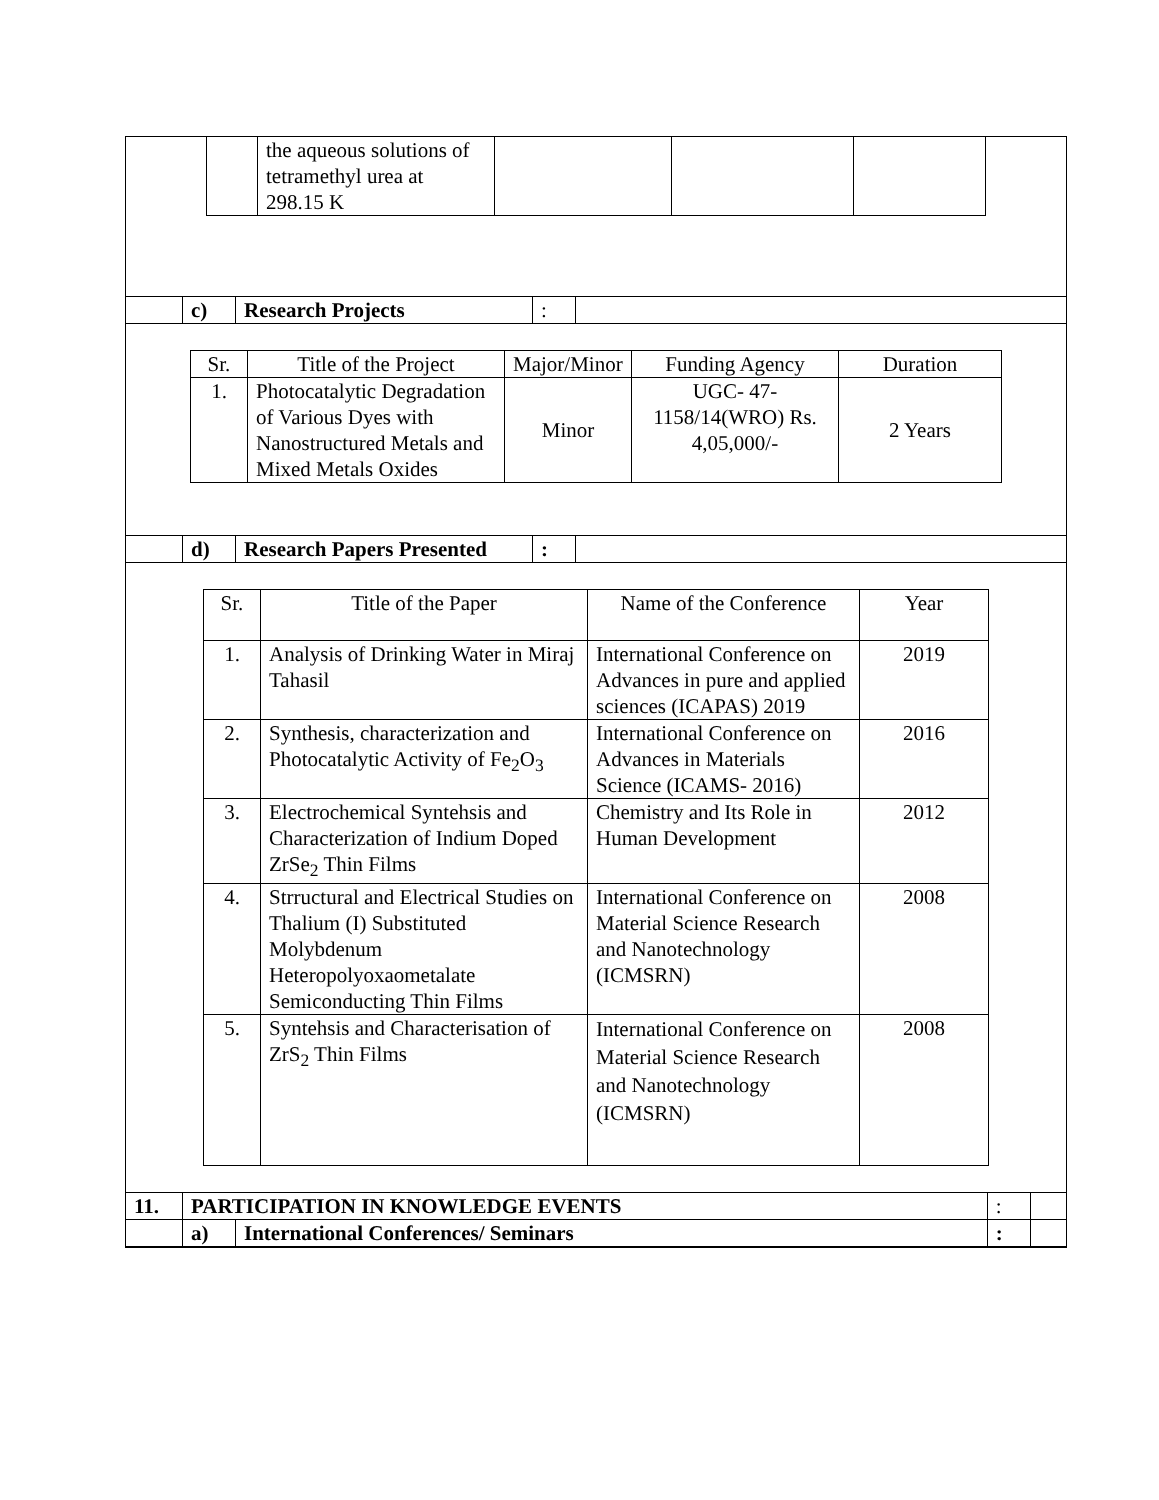| | the aqueous solutions of tetramethyl urea at 298.15 K | | | |
| | c) | Research Projects | : | |
| Sr. | Title of the Project | Major/Minor | Funding Agency | Duration |
| 1. | Photocatalytic Degradation of Various Dyes with Nanostructured Metals and Mixed Metals Oxides | Minor | UGC- 47-1158/14(WRO) Rs. 4,05,000/- | 2 Years |
| | d) | Research Papers Presented | : | |
| Sr. | Title of the Paper | Name of the Conference | Year |
| 1. | Analysis of Drinking Water in Miraj Tahasil | International Conference on Advances in pure and applied sciences (ICAPAS) 2019 | 2019 |
| 2. | Synthesis, characterization and Photocatalytic Activity of Fe<sub>2</sub>O<sub>3</sub> | International Conference on Advances in Materials Science (ICAMS- 2016) | 2016 |
| 3. | Electrochemical Syntehsis and Characterization of Indium Doped ZrSe<sub>2</sub> Thin Films | Chemistry and Its Role in Human Development | 2012 |
| 4. | Strructural and Electrical Studies on Thalium (I) Substituted Molybdenum Heteropolyoxaometalate Semiconducting Thin Films | International Conference on Material Science Research and Nanotechnology (ICMSRN) | 2008 |
| 5. | Syntehsis and Characterisation of ZrS<sub>2</sub> Thin Films | International Conference on Material Science Research and Nanotechnology (ICMSRN) | 2008 |
| 11. | PARTICIPATION IN KNOWLEDGE EVENTS | | : | |
| | a) | International Conferences/ Seminars | : | |